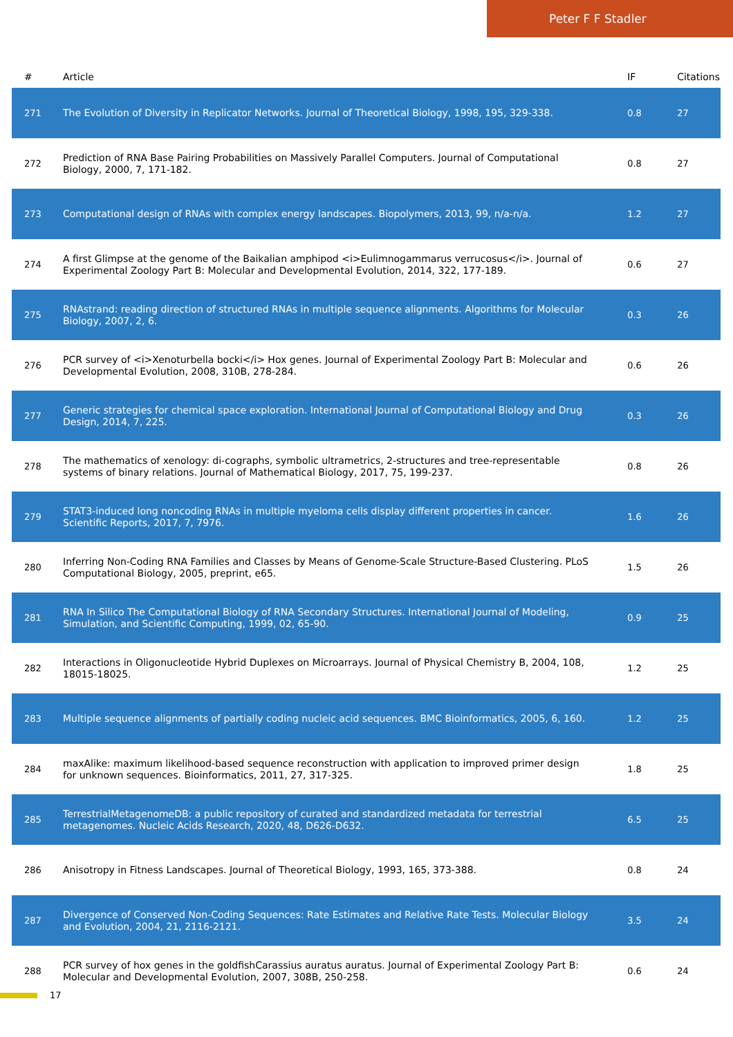Peter F F Stadler
| # | Article | IF | Citations |
| --- | --- | --- | --- |
| 271 | The Evolution of Diversity in Replicator Networks. Journal of Theoretical Biology, 1998, 195, 329-338. | 0.8 | 27 |
| 272 | Prediction of RNA Base Pairing Probabilities on Massively Parallel Computers. Journal of Computational Biology, 2000, 7, 171-182. | 0.8 | 27 |
| 273 | Computational design of RNAs with complex energy landscapes. Biopolymers, 2013, 99, n/a-n/a. | 1.2 | 27 |
| 274 | A first Glimpse at the genome of the Baikalian amphipod <i>Eulimnogammarus verrucosus</i>. Journal of Experimental Zoology Part B: Molecular and Developmental Evolution, 2014, 322, 177-189. | 0.6 | 27 |
| 275 | RNAstrand: reading direction of structured RNAs in multiple sequence alignments. Algorithms for Molecular Biology, 2007, 2, 6. | 0.3 | 26 |
| 276 | PCR survey of <i>Xenoturbella bocki</i> Hox genes. Journal of Experimental Zoology Part B: Molecular and Developmental Evolution, 2008, 310B, 278-284. | 0.6 | 26 |
| 277 | Generic strategies for chemical space exploration. International Journal of Computational Biology and Drug Design, 2014, 7, 225. | 0.3 | 26 |
| 278 | The mathematics of xenology: di-cographs, symbolic ultrametrics, 2-structures and tree-representable systems of binary relations. Journal of Mathematical Biology, 2017, 75, 199-237. | 0.8 | 26 |
| 279 | STAT3-induced long noncoding RNAs in multiple myeloma cells display different properties in cancer. Scientific Reports, 2017, 7, 7976. | 1.6 | 26 |
| 280 | Inferring Non-Coding RNA Families and Classes by Means of Genome-Scale Structure-Based Clustering. PLoS Computational Biology, 2005, preprint, e65. | 1.5 | 26 |
| 281 | RNA In Silico The Computational Biology of RNA Secondary Structures. International Journal of Modeling, Simulation, and Scientific Computing, 1999, 02, 65-90. | 0.9 | 25 |
| 282 | Interactions in Oligonucleotide Hybrid Duplexes on Microarrays. Journal of Physical Chemistry B, 2004, 108, 18015-18025. | 1.2 | 25 |
| 283 | Multiple sequence alignments of partially coding nucleic acid sequences. BMC Bioinformatics, 2005, 6, 160. | 1.2 | 25 |
| 284 | maxAlike: maximum likelihood-based sequence reconstruction with application to improved primer design for unknown sequences. Bioinformatics, 2011, 27, 317-325. | 1.8 | 25 |
| 285 | TerrestrialMetagenomeDB: a public repository of curated and standardized metadata for terrestrial metagenomes. Nucleic Acids Research, 2020, 48, D626-D632. | 6.5 | 25 |
| 286 | Anisotropy in Fitness Landscapes. Journal of Theoretical Biology, 1993, 165, 373-388. | 0.8 | 24 |
| 287 | Divergence of Conserved Non-Coding Sequences: Rate Estimates and Relative Rate Tests. Molecular Biology and Evolution, 2004, 21, 2116-2121. | 3.5 | 24 |
| 288 | PCR survey of hox genes in the goldfishCarassius auratus auratus. Journal of Experimental Zoology Part B: Molecular and Developmental Evolution, 2007, 308B, 250-258. | 0.6 | 24 |
17